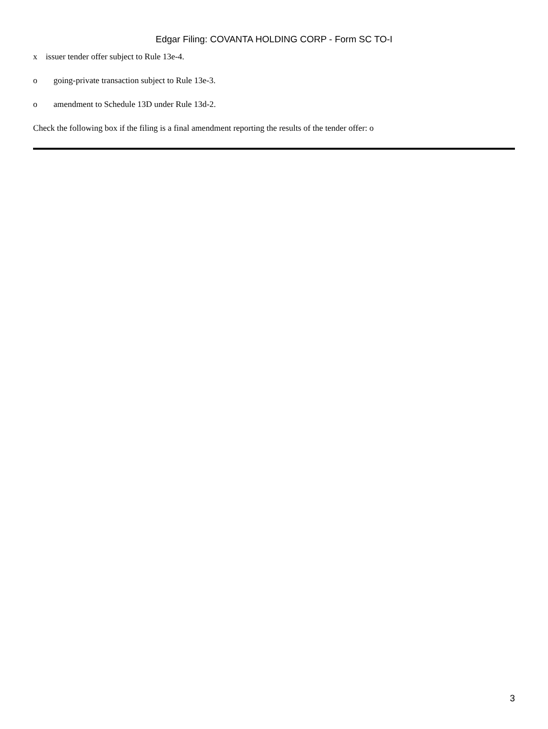Edgar Filing: COVANTA HOLDING CORP - Form SC TO-I
x issuer tender offer subject to Rule 13e-4.
o going-private transaction subject to Rule 13e-3.
o amendment to Schedule 13D under Rule 13d-2.
Check the following box if the filing is a final amendment reporting the results of the tender offer: o
3